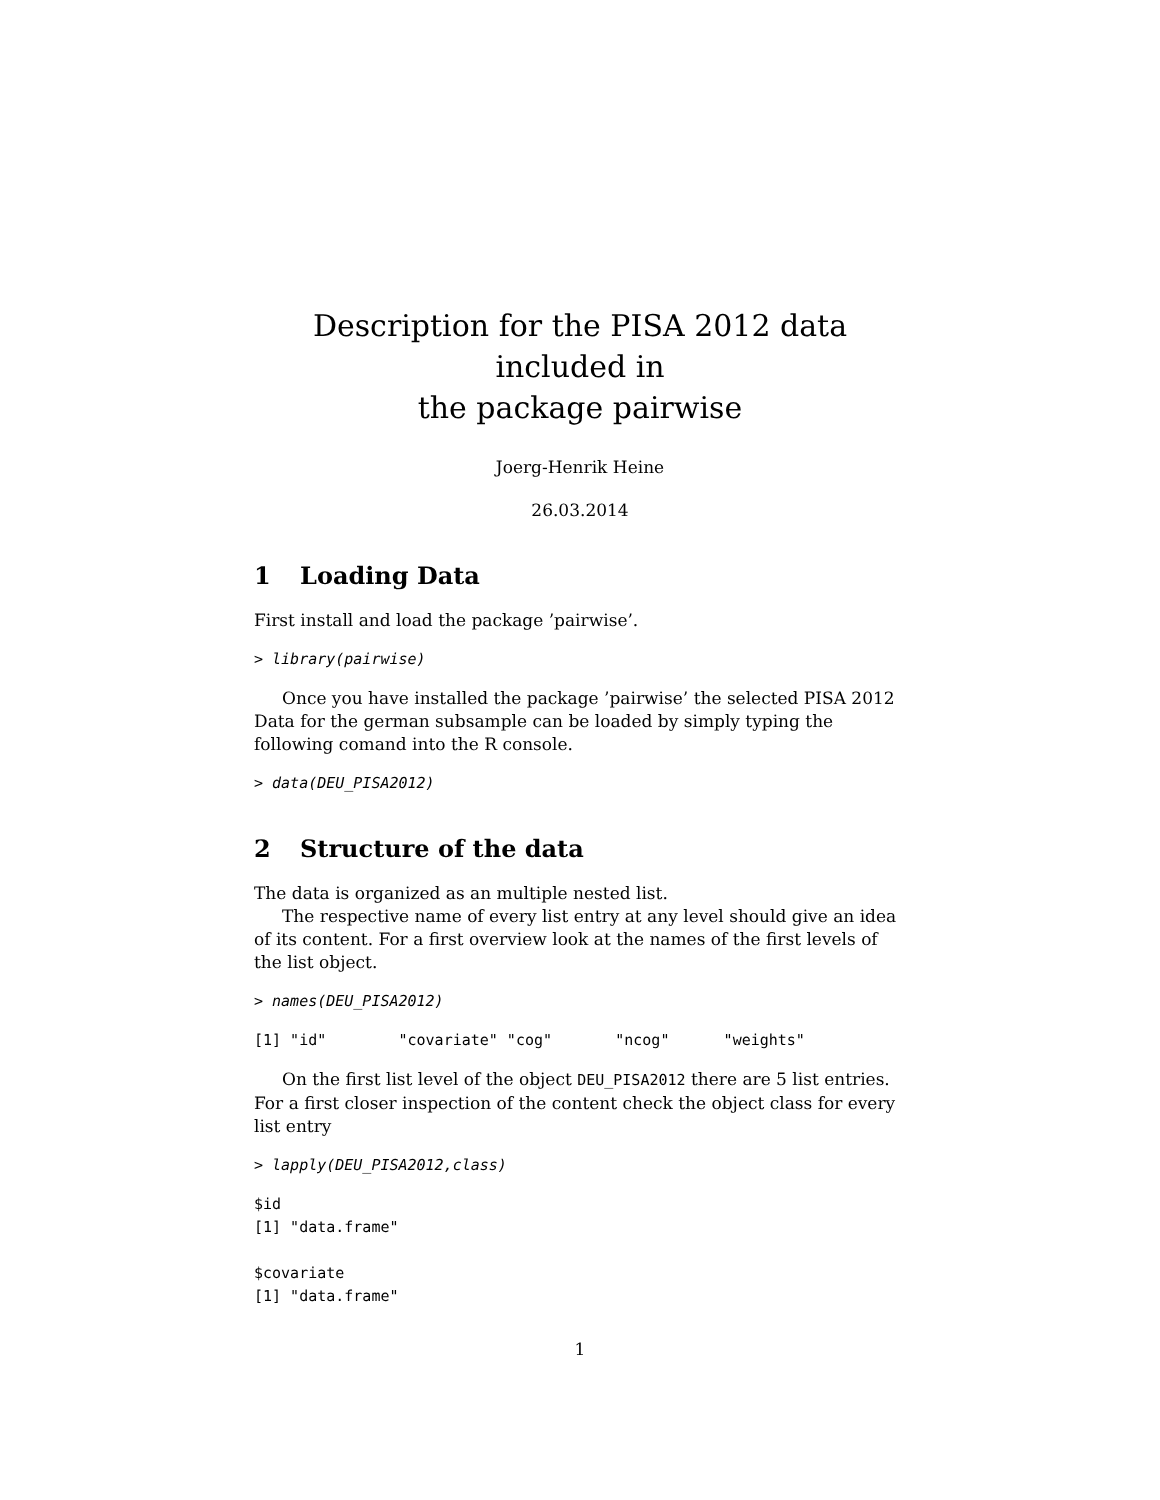Description for the PISA 2012 data included in
the package pairwise
Joerg-Henrik Heine
26.03.2014
1 Loading Data
First install and load the package ’pairwise’.
> library(pairwise)
Once you have installed the package ’pairwise’ the selected PISA 2012 Data for the german subsample can be loaded by simply typing the following comand into the R console.
> data(DEU_PISA2012)
2 Structure of the data
The data is organized as an multiple nested list.
The respective name of every list entry at any level should give an idea of its content. For a first overview look at the names of the first levels of the list object.
> names(DEU_PISA2012)
[1] "id"        "covariate" "cog"       "ncog"      "weights"
On the first list level of the object DEU_PISA2012 there are 5 list entries. For a first closer inspection of the content check the object class for every list entry
> lapply(DEU_PISA2012,class)
$id
[1] "data.frame"

$covariate
[1] "data.frame"
1